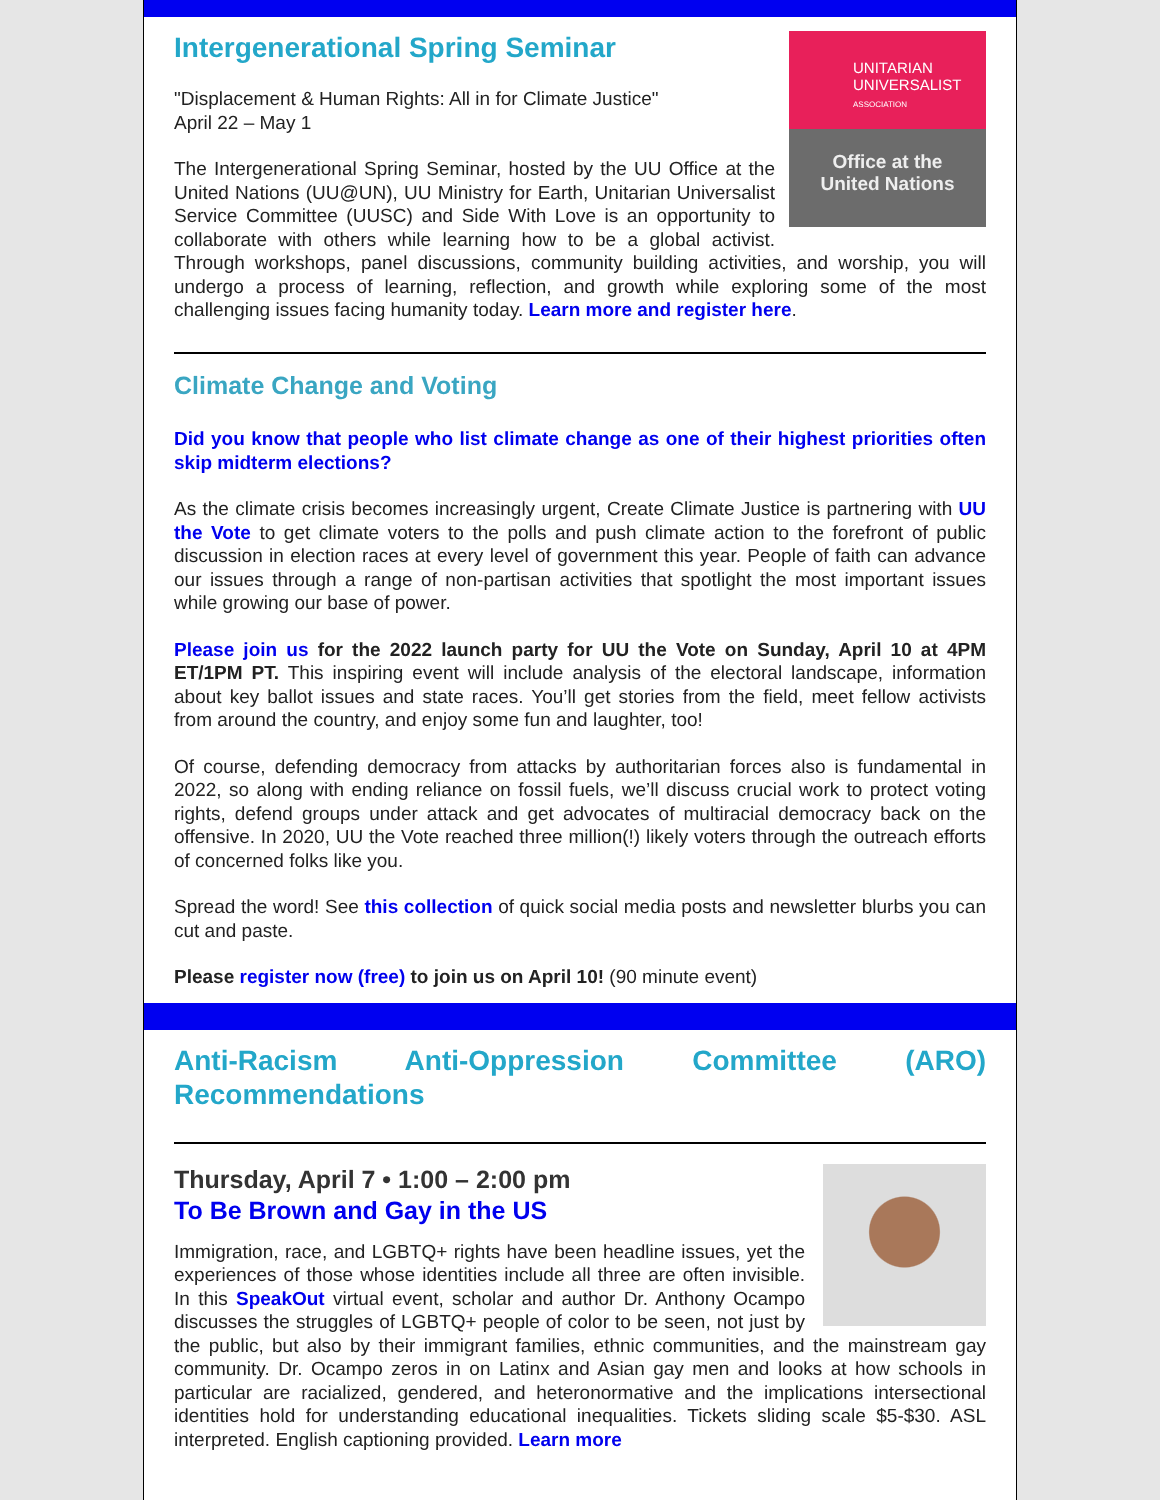UNITARIAN
UNIVERSALIST
ASSOCIATION
Office at the
United Nations
Intergenerational Spring Seminar
"Displacement & Human Rights: All in for Climate Justice"
April 22 – May 1
The Intergenerational Spring Seminar, hosted by the UU Office at the United Nations (UU@UN), UU Ministry for Earth, Unitarian Universalist Service Committee (UUSC) and Side With Love is an opportunity to collaborate with others while learning how to be a global activist. Through workshops, panel discussions, community building activities, and worship, you will undergo a process of learning, reflection, and growth while exploring some of the most challenging issues facing humanity today. Learn more and register here.
Climate Change and Voting
Did you know that people who list climate change as one of their highest priorities often skip midterm elections?
As the climate crisis becomes increasingly urgent, Create Climate Justice is partnering with UU the Vote to get climate voters to the polls and push climate action to the forefront of public discussion in election races at every level of government this year. People of faith can advance our issues through a range of non-partisan activities that spotlight the most important issues while growing our base of power.
Please join us for the 2022 launch party for UU the Vote on Sunday, April 10 at 4PM ET/1PM PT. This inspiring event will include analysis of the electoral landscape, information about key ballot issues and state races. You’ll get stories from the field, meet fellow activists from around the country, and enjoy some fun and laughter, too!
Of course, defending democracy from attacks by authoritarian forces also is fundamental in 2022, so along with ending reliance on fossil fuels, we’ll discuss crucial work to protect voting rights, defend groups under attack and get advocates of multiracial democracy back on the offensive. In 2020, UU the Vote reached three million(!) likely voters through the outreach efforts of concerned folks like you.
Spread the word! See this collection of quick social media posts and newsletter blurbs you can cut and paste.
Please register now (free) to join us on April 10! (90 minute event)
Anti-Racism Anti-Oppression Committee (ARO) Recommendations
Thursday, April 7 • 1:00 – 2:00 pm
To Be Brown and Gay in the US
Immigration, race, and LGBTQ+ rights have been headline issues, yet the experiences of those whose identities include all three are often invisible. In this SpeakOut virtual event, scholar and author Dr. Anthony Ocampo discusses the struggles of LGBTQ+ people of color to be seen, not just by the public, but also by their immigrant families, ethnic communities, and the mainstream gay community. Dr. Ocampo zeros in on Latinx and Asian gay men and looks at how schools in particular are racialized, gendered, and heteronormative and the implications intersectional identities hold for understanding educational inequalities. Tickets sliding scale $5-$30. ASL interpreted. English captioning provided. Learn more